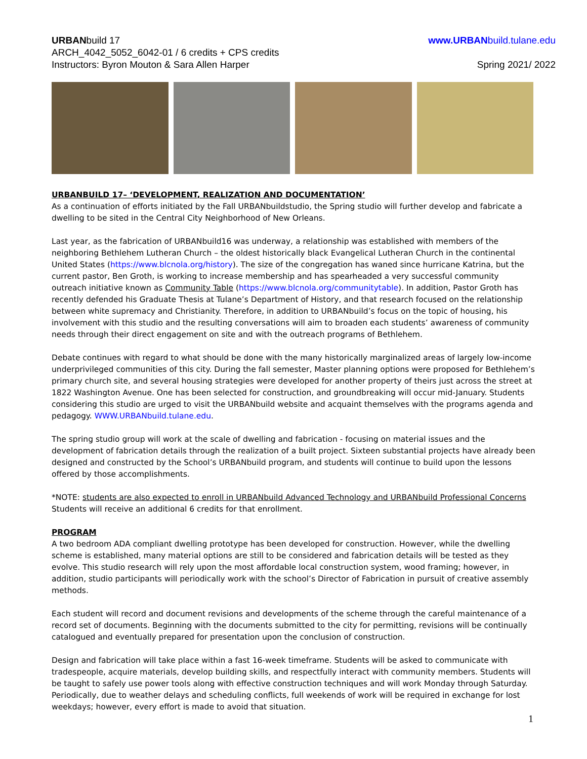URBANbuild 17
ARCH_4042_5052_6042-01 / 6 credits + CPS credits
Instructors: Byron Mouton & Sara Allen Harper
www.URBANbuild.tulane.edu
Spring 2021/ 2022
URBANBUILD 17– ‘DEVELOPMENT, REALIZATION AND DOCUMENTATION’
As a continuation of efforts initiated by the Fall URBANbuildstudio, the Spring studio will further develop and fabricate a dwelling to be sited in the Central City Neighborhood of New Orleans.
Last year, as the fabrication of URBANbuild16 was underway, a relationship was established with members of the neighboring Bethlehem Lutheran Church – the oldest historically black Evangelical Lutheran Church in the continental United States (https://www.blcnola.org/history). The size of the congregation has waned since hurricane Katrina, but the current pastor, Ben Groth, is working to increase membership and has spearheaded a very successful community outreach initiative known as Community Table (https://www.blcnola.org/communitytable). In addition, Pastor Groth has recently defended his Graduate Thesis at Tulane’s Department of History, and that research focused on the relationship between white supremacy and Christianity. Therefore, in addition to URBANbuild’s focus on the topic of housing, his involvement with this studio and the resulting conversations will aim to broaden each students’ awareness of community needs through their direct engagement on site and with the outreach programs of Bethlehem.
Debate continues with regard to what should be done with the many historically marginalized areas of largely low-income underprivileged communities of this city. During the fall semester, Master planning options were proposed for Bethlehem’s primary church site, and several housing strategies were developed for another property of theirs just across the street at 1822 Washington Avenue. One has been selected for construction, and groundbreaking will occur mid-January. Students considering this studio are urged to visit the URBANbuild website and acquaint themselves with the programs agenda and pedagogy. WWW.URBANbuild.tulane.edu.
The spring studio group will work at the scale of dwelling and fabrication - focusing on material issues and the development of fabrication details through the realization of a built project. Sixteen substantial projects have already been designed and constructed by the School’s URBANbuild program, and students will continue to build upon the lessons offered by those accomplishments.
*NOTE: students are also expected to enroll in URBANbuild Advanced Technology and URBANbuild Professional Concerns Students will receive an additional 6 credits for that enrollment.
PROGRAM
A two bedroom ADA compliant dwelling prototype has been developed for construction. However, while the dwelling scheme is established, many material options are still to be considered and fabrication details will be tested as they evolve. This studio research will rely upon the most affordable local construction system, wood framing; however, in addition, studio participants will periodically work with the school’s Director of Fabrication in pursuit of creative assembly methods.
Each student will record and document revisions and developments of the scheme through the careful maintenance of a record set of documents. Beginning with the documents submitted to the city for permitting, revisions will be continually catalogued and eventually prepared for presentation upon the conclusion of construction.
Design and fabrication will take place within a fast 16-week timeframe. Students will be asked to communicate with tradespeople, acquire materials, develop building skills, and respectfully interact with community members. Students will be taught to safely use power tools along with effective construction techniques and will work Monday through Saturday. Periodically, due to weather delays and scheduling conflicts, full weekends of work will be required in exchange for lost weekdays; however, every effort is made to avoid that situation.
1